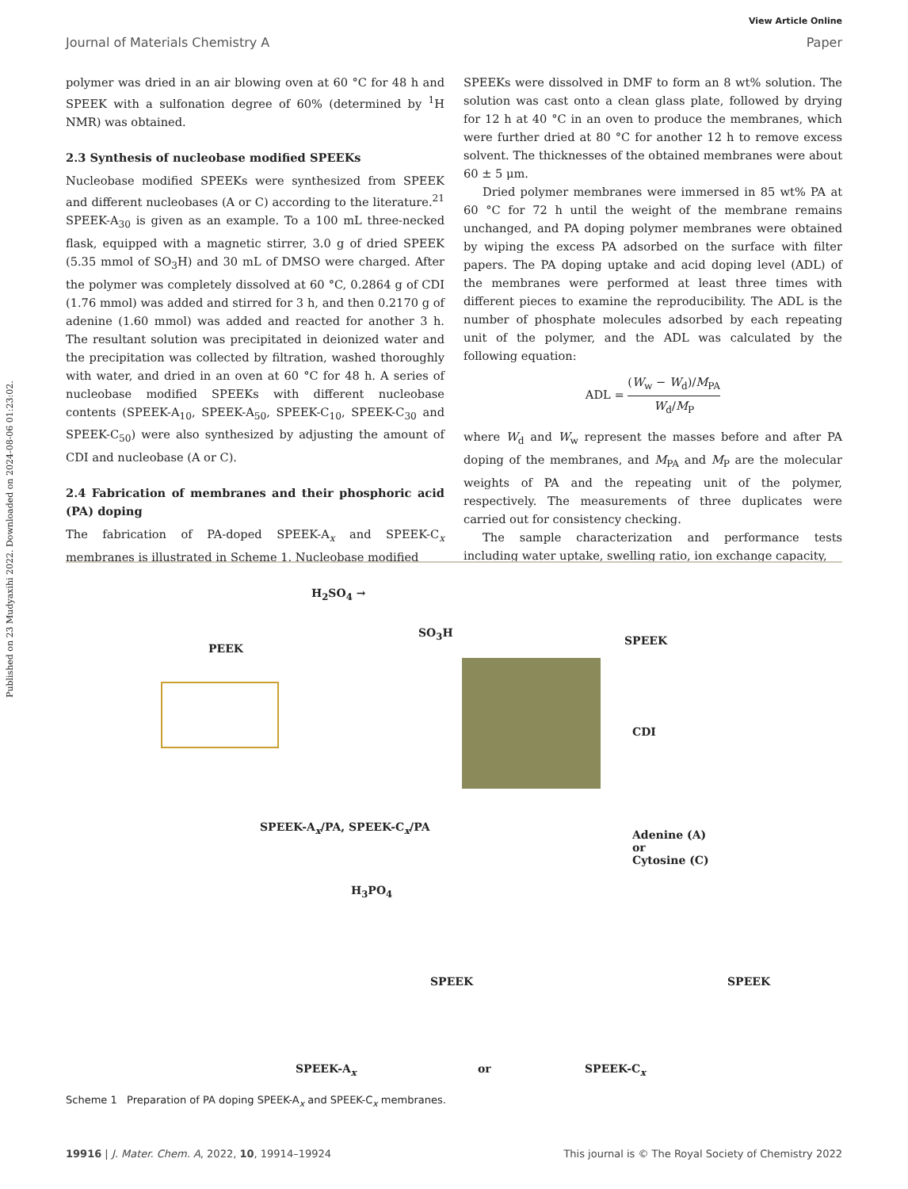Published on 23 Mudyaxihi 2022. Downloaded on 2024-08-06 01:23:02.
View Article Online
Journal of Materials Chemistry A Paper
polymer was dried in an air blowing oven at 60 °C for 48 h and SPEEK with a sulfonation degree of 60% (determined by <sup>1</sup>H NMR) was obtained.
2.3 Synthesis of nucleobase modified SPEEKs
Nucleobase modified SPEEKs were synthesized from SPEEK and different nucleobases (A or C) according to the literature.<sup>21</sup> SPEEK-A<sub>30</sub> is given as an example. To a 100 mL three-necked flask, equipped with a magnetic stirrer, 3.0 g of dried SPEEK (5.35 mmol of SO<sub>3</sub>H) and 30 mL of DMSO were charged. After the polymer was completely dissolved at 60 °C, 0.2864 g of CDI (1.76 mmol) was added and stirred for 3 h, and then 0.2170 g of adenine (1.60 mmol) was added and reacted for another 3 h. The resultant solution was precipitated in deionized water and the precipitation was collected by filtration, washed thoroughly with water, and dried in an oven at 60 °C for 48 h. A series of nucleobase modified SPEEKs with different nucleobase contents (SPEEK-A<sub>10</sub>, SPEEK-A<sub>50</sub>, SPEEK-C<sub>10</sub>, SPEEK-C<sub>30</sub> and SPEEK-C<sub>50</sub>) were also synthesized by adjusting the amount of CDI and nucleobase (A or C).
2.4 Fabrication of membranes and their phosphoric acid (PA) doping
The fabrication of PA-doped SPEEK-A<sub>x</sub> and SPEEK-C<sub>x</sub> membranes is illustrated in Scheme 1. Nucleobase modified
SPEEKs were dissolved in DMF to form an 8 wt% solution. The solution was cast onto a clean glass plate, followed by drying for 12 h at 40 °C in an oven to produce the membranes, which were further dried at 80 °C for another 12 h to remove excess solvent. The thicknesses of the obtained membranes were about 60 ± 5 μm.
Dried polymer membranes were immersed in 85 wt% PA at 60 °C for 72 h until the weight of the membrane remains unchanged, and PA doping polymer membranes were obtained by wiping the excess PA adsorbed on the surface with filter papers. The PA doping uptake and acid doping level (ADL) of the membranes were performed at least three times with different pieces to examine the reproducibility. The ADL is the number of phosphate molecules adsorbed by each repeating unit of the polymer, and the ADL was calculated by the following equation:
ADL = (W<sub>w</sub> − W<sub>d</sub>)/M<sub>PA</sub> W<sub>d</sub>/M<sub>P</sub>
where W<sub>d</sub> and W<sub>w</sub> represent the masses before and after PA doping of the membranes, and M<sub>PA</sub> and M<sub>P</sub> are the molecular weights of PA and the repeating unit of the polymer, respectively. The measurements of three duplicates were carried out for consistency checking.
The sample characterization and performance tests including water uptake, swelling ratio, ion exchange capacity,
PEEK
H<sub>2</sub>SO<sub>4</sub> →
SO<sub>3</sub>H
SPEEK
CDI
SPEEK-A<sub>x</sub>/PA, SPEEK-C<sub>x</sub>/PA
H<sub>3</sub>PO<sub>4</sub>
Adenine (A)
or
Cytosine (C)
SPEEK SPEEK
SPEEK-A<sub>x</sub> or SPEEK-C<sub>x</sub>
Scheme 1 Preparation of PA doping SPEEK-A<sub>x</sub> and SPEEK-C<sub>x</sub> membranes.
19916 | J. Mater. Chem. A, 2022, 10, 19914–19924 This journal is © The Royal Society of Chemistry 2022